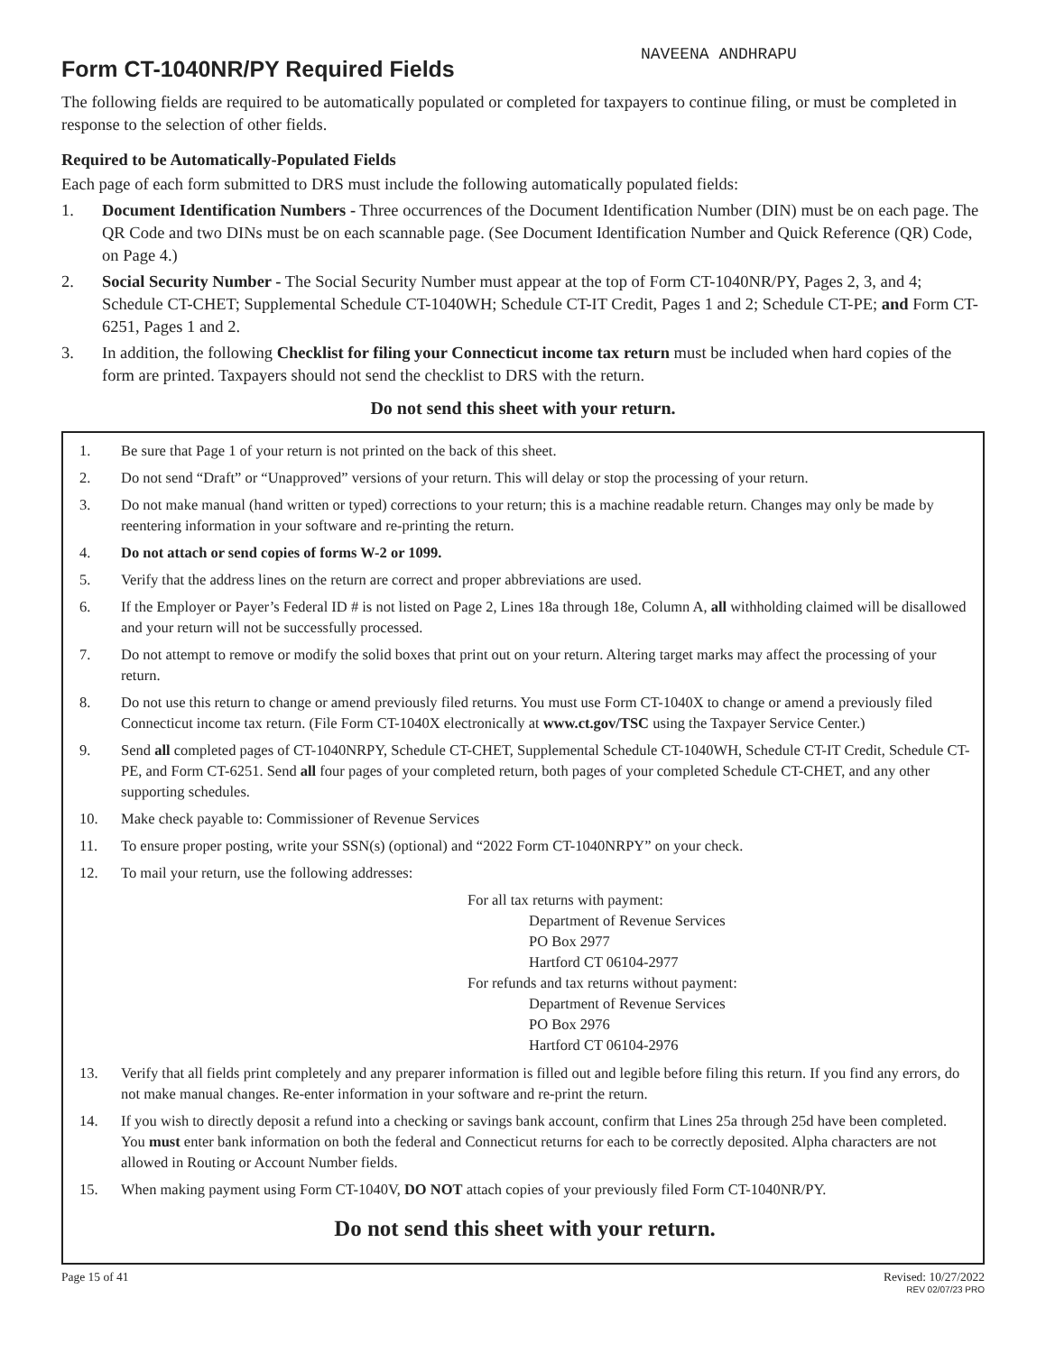NAVEENA ANDHRAPU
Form CT-1040NR/PY Required Fields
The following fields are required to be automatically populated or completed for taxpayers to continue filing, or must be completed in response to the selection of other fields.
Required to be Automatically-Populated Fields
Each page of each form submitted to DRS must include the following automatically populated fields:
1. Document Identification Numbers - Three occurrences of the Document Identification Number (DIN) must be on each page. The QR Code and two DINs must be on each scannable page. (See Document Identification Number and Quick Reference (QR) Code, on Page 4.)
2. Social Security Number - The Social Security Number must appear at the top of Form CT-1040NR/PY, Pages 2, 3, and 4; Schedule CT-CHET; Supplemental Schedule CT-1040WH; Schedule CT-IT Credit, Pages 1 and 2; Schedule CT-PE; and Form CT-6251, Pages 1 and 2.
3. In addition, the following Checklist for filing your Connecticut income tax return must be included when hard copies of the form are printed. Taxpayers should not send the checklist to DRS with the return.
Do not send this sheet with your return.
1. Be sure that Page 1 of your return is not printed on the back of this sheet.
2. Do not send “Draft” or “Unapproved” versions of your return. This will delay or stop the processing of your return.
3. Do not make manual (hand written or typed) corrections to your return; this is a machine readable return. Changes may only be made by reentering information in your software and re-printing the return.
4. Do not attach or send copies of forms W-2 or 1099.
5. Verify that the address lines on the return are correct and proper abbreviations are used.
6. If the Employer or Payer’s Federal ID # is not listed on Page 2, Lines 18a through 18e, Column A, all withholding claimed will be disallowed and your return will not be successfully processed.
7. Do not attempt to remove or modify the solid boxes that print out on your return. Altering target marks may affect the processing of your return.
8. Do not use this return to change or amend previously filed returns. You must use Form CT-1040X to change or amend a previously filed Connecticut income tax return. (File Form CT-1040X electronically at www.ct.gov/TSC using the Taxpayer Service Center.)
9. Send all completed pages of CT-1040NRPY, Schedule CT-CHET, Supplemental Schedule CT-1040WH, Schedule CT-IT Credit, Schedule CT-PE, and Form CT-6251. Send all four pages of your completed return, both pages of your completed Schedule CT-CHET, and any other supporting schedules.
10. Make check payable to: Commissioner of Revenue Services
11. To ensure proper posting, write your SSN(s) (optional) and “2022 Form CT-1040NRPY” on your check.
12. To mail your return, use the following addresses:
For all tax returns with payment:
Department of Revenue Services
PO Box 2977
Hartford CT 06104-2977
For refunds and tax returns without payment:
Department of Revenue Services
PO Box 2976
Hartford CT 06104-2976
13. Verify that all fields print completely and any preparer information is filled out and legible before filing this return. If you find any errors, do not make manual changes. Re-enter information in your software and re-print the return.
14. If you wish to directly deposit a refund into a checking or savings bank account, confirm that Lines 25a through 25d have been completed. You must enter bank information on both the federal and Connecticut returns for each to be correctly deposited. Alpha characters are not allowed in Routing or Account Number fields.
15. When making payment using Form CT-1040V, DO NOT attach copies of your previously filed Form CT-1040NR/PY.
Do not send this sheet with your return.
Page 15 of 41 Revised: 10/27/2022
REV 02/07/23 PRO